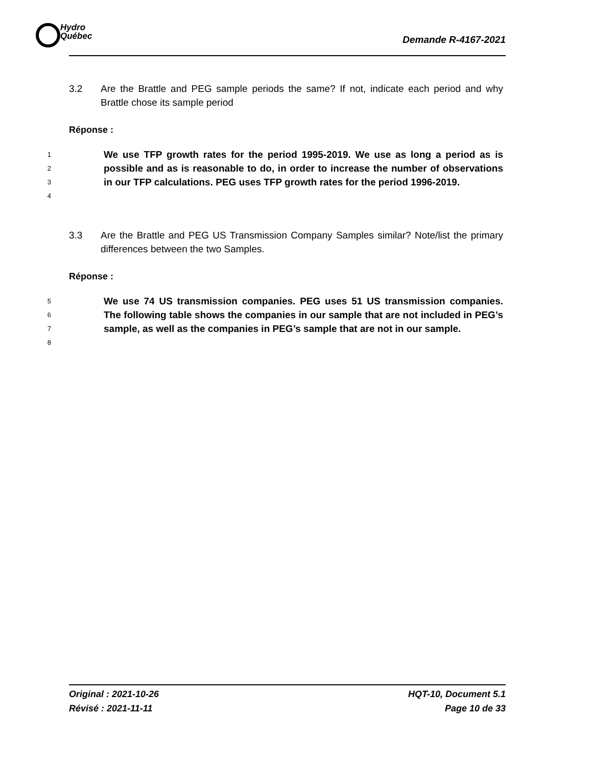Hydro
Québec
Demande R-4167-2021
3.2 Are the Brattle and PEG sample periods the same? If not, indicate each period and why Brattle chose its sample period
Réponse :
1
2
3
4
We use TFP growth rates for the period 1995-2019. We use as long a period as is possible and as is reasonable to do, in order to increase the number of observations in our TFP calculations. PEG uses TFP growth rates for the period 1996-2019.
3.3 Are the Brattle and PEG US Transmission Company Samples similar? Note/list the primary differences between the two Samples.
Réponse :
5
6
7
8
We use 74 US transmission companies. PEG uses 51 US transmission companies. The following table shows the companies in our sample that are not included in PEG’s sample, as well as the companies in PEG’s sample that are not in our sample.
Original : 2021-10-26
Révisé : 2021-11-11
HQT-10, Document 5.1
Page 10 de 33